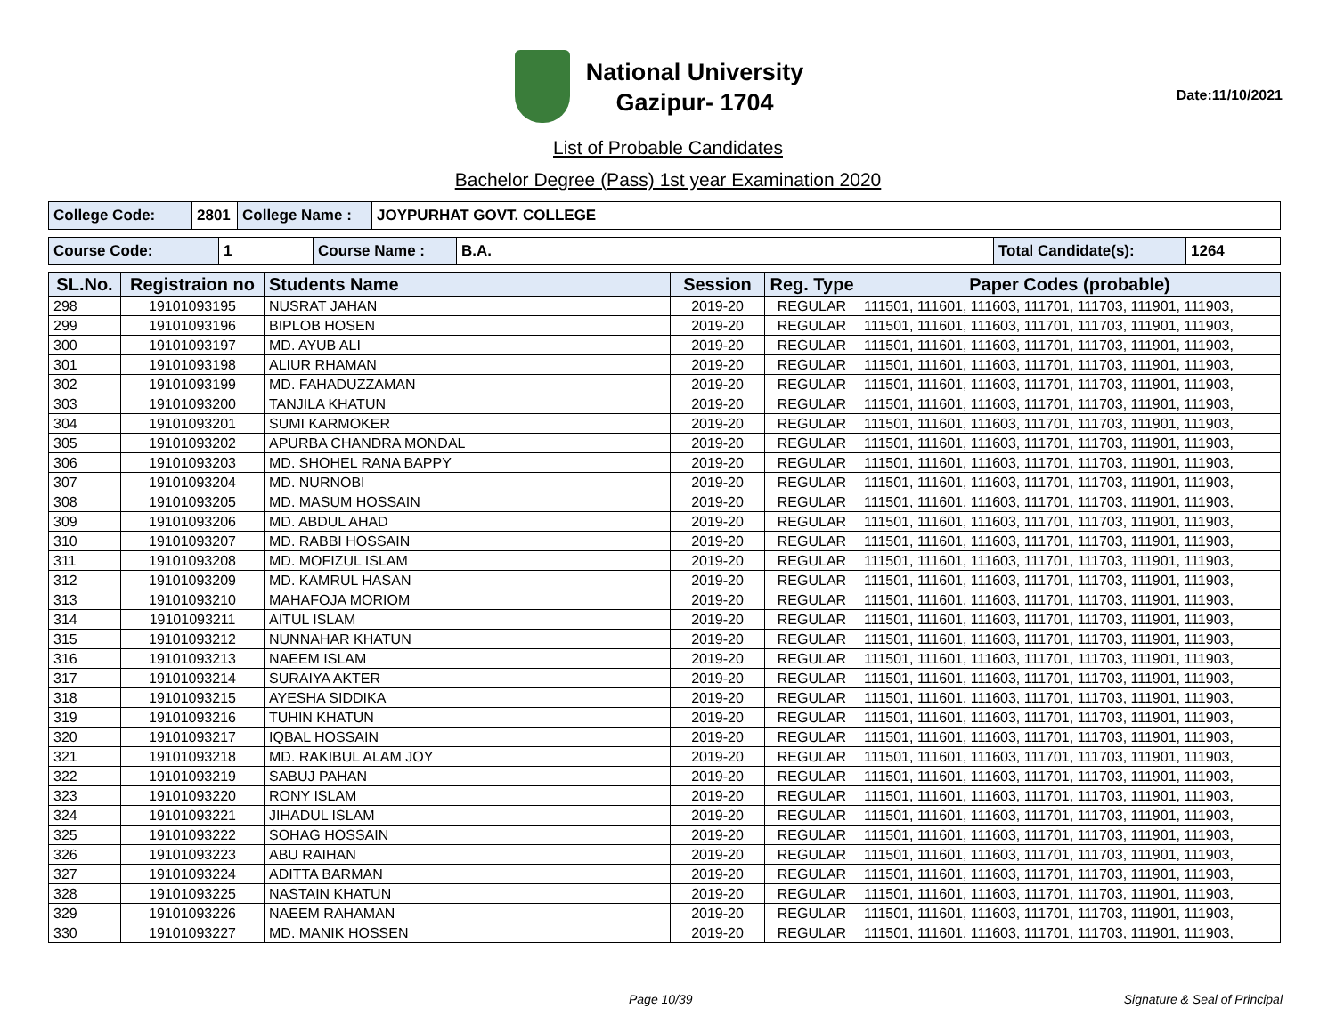National University
Gazipur- 1704
Date:11/10/2021
List of Probable Candidates
Bachelor Degree (Pass) 1st year Examination 2020
| College Code: | 2801 | College Name : | JOYPURHAT GOVT. COLLEGE |
| Course Code: | 1 | Course Name : | B.A. | Total Candidate(s): | 1264 |
| SL.No. | Registraion no | Students Name | Session | Reg. Type | Paper Codes (probable) |
| --- | --- | --- | --- | --- | --- |
| 298 | 19101093195 | NUSRAT JAHAN | 2019-20 | REGULAR | 111501, 111601, 111603, 111701, 111703, 111901, 111903, |
| 299 | 19101093196 | BIPLOB HOSEN | 2019-20 | REGULAR | 111501, 111601, 111603, 111701, 111703, 111901, 111903, |
| 300 | 19101093197 | MD. AYUB ALI | 2019-20 | REGULAR | 111501, 111601, 111603, 111701, 111703, 111901, 111903, |
| 301 | 19101093198 | ALIUR RHAMAN | 2019-20 | REGULAR | 111501, 111601, 111603, 111701, 111703, 111901, 111903, |
| 302 | 19101093199 | MD. FAHADUZZAMAN | 2019-20 | REGULAR | 111501, 111601, 111603, 111701, 111703, 111901, 111903, |
| 303 | 19101093200 | TANJILA KHATUN | 2019-20 | REGULAR | 111501, 111601, 111603, 111701, 111703, 111901, 111903, |
| 304 | 19101093201 | SUMI KARMOKER | 2019-20 | REGULAR | 111501, 111601, 111603, 111701, 111703, 111901, 111903, |
| 305 | 19101093202 | APURBA CHANDRA MONDAL | 2019-20 | REGULAR | 111501, 111601, 111603, 111701, 111703, 111901, 111903, |
| 306 | 19101093203 | MD. SHOHEL RANA BAPPY | 2019-20 | REGULAR | 111501, 111601, 111603, 111701, 111703, 111901, 111903, |
| 307 | 19101093204 | MD. NURNOBI | 2019-20 | REGULAR | 111501, 111601, 111603, 111701, 111703, 111901, 111903, |
| 308 | 19101093205 | MD. MASUM HOSSAIN | 2019-20 | REGULAR | 111501, 111601, 111603, 111701, 111703, 111901, 111903, |
| 309 | 19101093206 | MD. ABDUL AHAD | 2019-20 | REGULAR | 111501, 111601, 111603, 111701, 111703, 111901, 111903, |
| 310 | 19101093207 | MD. RABBI HOSSAIN | 2019-20 | REGULAR | 111501, 111601, 111603, 111701, 111703, 111901, 111903, |
| 311 | 19101093208 | MD. MOFIZUL ISLAM | 2019-20 | REGULAR | 111501, 111601, 111603, 111701, 111703, 111901, 111903, |
| 312 | 19101093209 | MD. KAMRUL HASAN | 2019-20 | REGULAR | 111501, 111601, 111603, 111701, 111703, 111901, 111903, |
| 313 | 19101093210 | MAHAFOJA MORIOM | 2019-20 | REGULAR | 111501, 111601, 111603, 111701, 111703, 111901, 111903, |
| 314 | 19101093211 | AITUL ISLAM | 2019-20 | REGULAR | 111501, 111601, 111603, 111701, 111703, 111901, 111903, |
| 315 | 19101093212 | NUNNAHAR KHATUN | 2019-20 | REGULAR | 111501, 111601, 111603, 111701, 111703, 111901, 111903, |
| 316 | 19101093213 | NAEEM ISLAM | 2019-20 | REGULAR | 111501, 111601, 111603, 111701, 111703, 111901, 111903, |
| 317 | 19101093214 | SURAIYA AKTER | 2019-20 | REGULAR | 111501, 111601, 111603, 111701, 111703, 111901, 111903, |
| 318 | 19101093215 | AYESHA SIDDIKA | 2019-20 | REGULAR | 111501, 111601, 111603, 111701, 111703, 111901, 111903, |
| 319 | 19101093216 | TUHIN KHATUN | 2019-20 | REGULAR | 111501, 111601, 111603, 111701, 111703, 111901, 111903, |
| 320 | 19101093217 | IQBAL HOSSAIN | 2019-20 | REGULAR | 111501, 111601, 111603, 111701, 111703, 111901, 111903, |
| 321 | 19101093218 | MD. RAKIBUL ALAM JOY | 2019-20 | REGULAR | 111501, 111601, 111603, 111701, 111703, 111901, 111903, |
| 322 | 19101093219 | SABUJ PAHAN | 2019-20 | REGULAR | 111501, 111601, 111603, 111701, 111703, 111901, 111903, |
| 323 | 19101093220 | RONY ISLAM | 2019-20 | REGULAR | 111501, 111601, 111603, 111701, 111703, 111901, 111903, |
| 324 | 19101093221 | JIHADUL ISLAM | 2019-20 | REGULAR | 111501, 111601, 111603, 111701, 111703, 111901, 111903, |
| 325 | 19101093222 | SOHAG HOSSAIN | 2019-20 | REGULAR | 111501, 111601, 111603, 111701, 111703, 111901, 111903, |
| 326 | 19101093223 | ABU RAIHAN | 2019-20 | REGULAR | 111501, 111601, 111603, 111701, 111703, 111901, 111903, |
| 327 | 19101093224 | ADITTA BARMAN | 2019-20 | REGULAR | 111501, 111601, 111603, 111701, 111703, 111901, 111903, |
| 328 | 19101093225 | NASTAIN KHATUN | 2019-20 | REGULAR | 111501, 111601, 111603, 111701, 111703, 111901, 111903, |
| 329 | 19101093226 | NAEEM RAHAMAN | 2019-20 | REGULAR | 111501, 111601, 111603, 111701, 111703, 111901, 111903, |
| 330 | 19101093227 | MD. MANIK HOSSEN | 2019-20 | REGULAR | 111501, 111601, 111603, 111701, 111703, 111901, 111903, |
Page 10/39 Signature & Seal of Principal